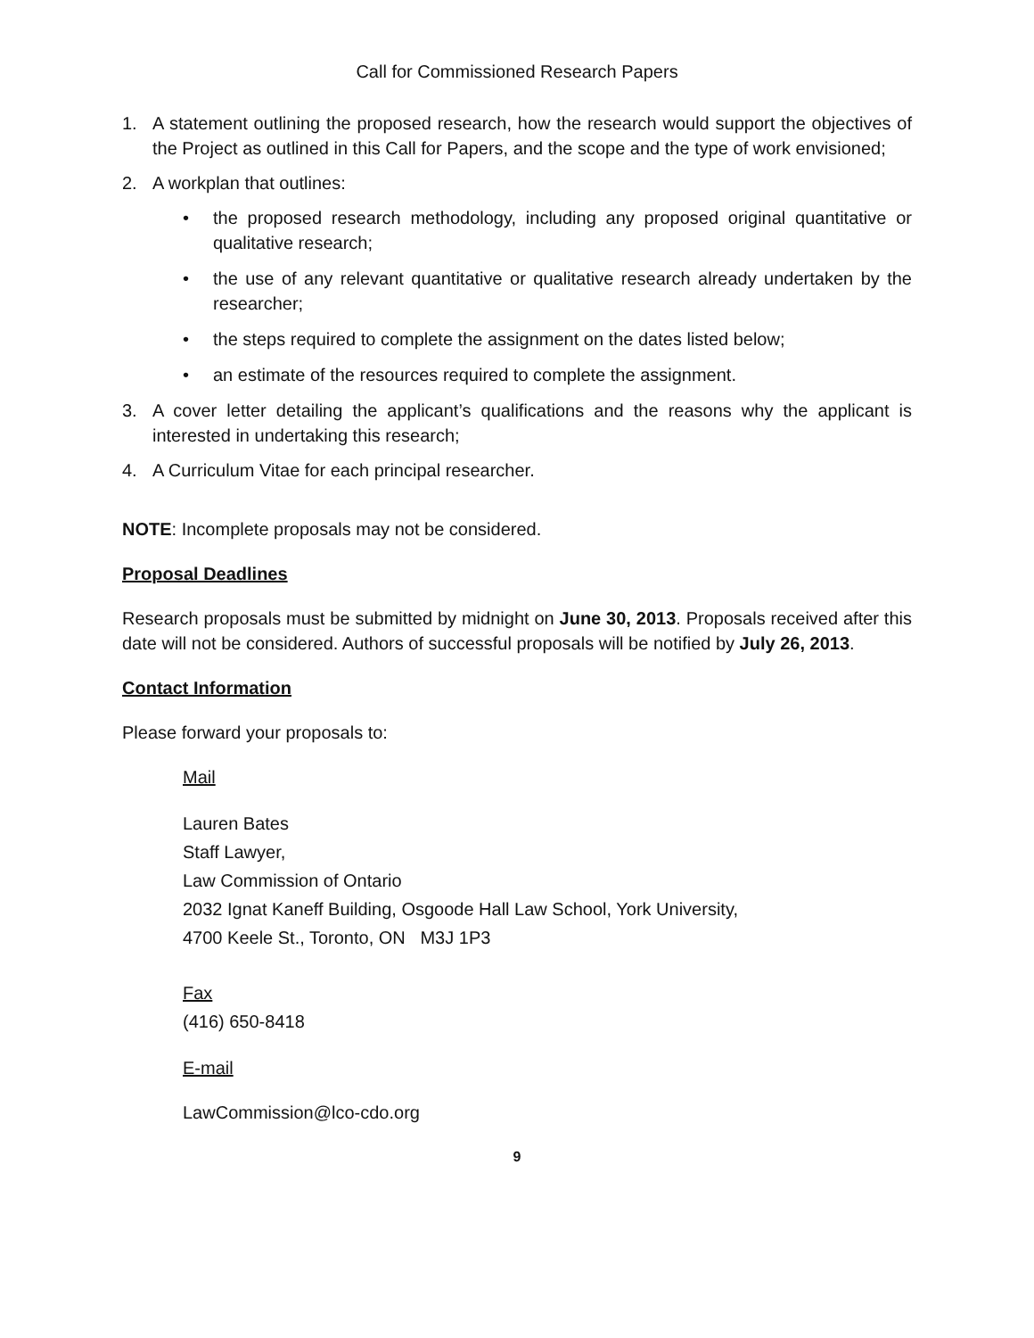Call for Commissioned Research Papers
1. A statement outlining the proposed research, how the research would support the objectives of the Project as outlined in this Call for Papers, and the scope and the type of work envisioned;
2. A workplan that outlines:
• the proposed research methodology, including any proposed original quantitative or qualitative research;
• the use of any relevant quantitative or qualitative research already undertaken by the researcher;
• the steps required to complete the assignment on the dates listed below;
• an estimate of the resources required to complete the assignment.
3. A cover letter detailing the applicant’s qualifications and the reasons why the applicant is interested in undertaking this research;
4. A Curriculum Vitae for each principal researcher.
NOTE: Incomplete proposals may not be considered.
Proposal Deadlines
Research proposals must be submitted by midnight on June 30, 2013. Proposals received after this date will not be considered. Authors of successful proposals will be notified by July 26, 2013.
Contact Information
Please forward your proposals to:
Mail
Lauren Bates
Staff Lawyer,
Law Commission of Ontario
2032 Ignat Kaneff Building, Osgoode Hall Law School, York University,
4700 Keele St., Toronto, ON M3J 1P3
Fax
(416) 650-8418
E-mail
LawCommission@lco-cdo.org
9